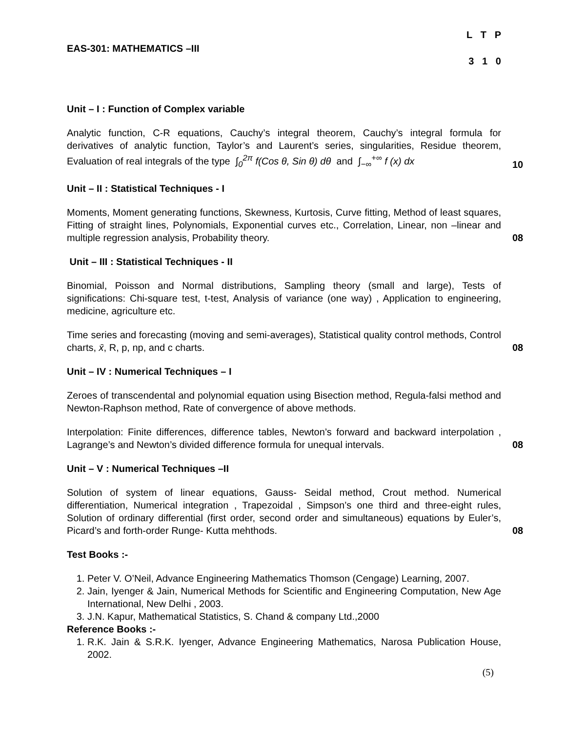EAS-301: MATHEMATICS –III
L T P
3 1 0
Unit – I : Function of Complex variable
Analytic function, C-R equations, Cauchy’s integral theorem, Cauchy’s integral formula for derivatives of analytic function, Taylor’s and Laurent’s series, singularities, Residue theorem, Evaluation of real integrals of the type ∫<sub>0</sub><sup>2π</sup> f(Cos θ, Sin θ) dθ and ∫<sub>−∞</sub><sup>+∞</sup> f (x) dx
10
Unit – II : Statistical Techniques - I
Moments, Moment generating functions, Skewness, Kurtosis, Curve fitting, Method of least squares, Fitting of straight lines, Polynomials, Exponential curves etc., Correlation, Linear, non –linear and multiple regression analysis, Probability theory.
08
Unit – III : Statistical Techniques - II
Binomial, Poisson and Normal distributions, Sampling theory (small and large), Tests of significations: Chi-square test, t-test, Analysis of variance (one way) , Application to engineering, medicine, agriculture etc.
Time series and forecasting (moving and semi-averages), Statistical quality control methods, Control charts, x̄, R, p, np, and c charts.
08
Unit – IV : Numerical Techniques – I
Zeroes of transcendental and polynomial equation using Bisection method, Regula-falsi method and Newton-Raphson method, Rate of convergence of above methods.
Interpolation: Finite differences, difference tables, Newton’s forward and backward interpolation , Lagrange’s and Newton’s divided difference formula for unequal intervals.
08
Unit – V : Numerical Techniques –II
Solution of system of linear equations, Gauss- Seidal method, Crout method. Numerical differentiation, Numerical integration , Trapezoidal , Simpson’s one third and three-eight rules, Solution of ordinary differential (first order, second order and simultaneous) equations by Euler’s, Picard’s and forth-order Runge- Kutta mehthods.
08
Test Books :-
1. Peter V. O’Neil, Advance Engineering Mathematics Thomson (Cengage) Learning, 2007.
2. Jain, Iyenger & Jain, Numerical Methods for Scientific and Engineering Computation, New Age International, New Delhi , 2003.
3. J.N. Kapur, Mathematical Statistics, S. Chand & company Ltd.,2000
Reference Books :-
1. R.K. Jain & S.R.K. Iyenger, Advance Engineering Mathematics, Narosa Publication House, 2002.
(5)